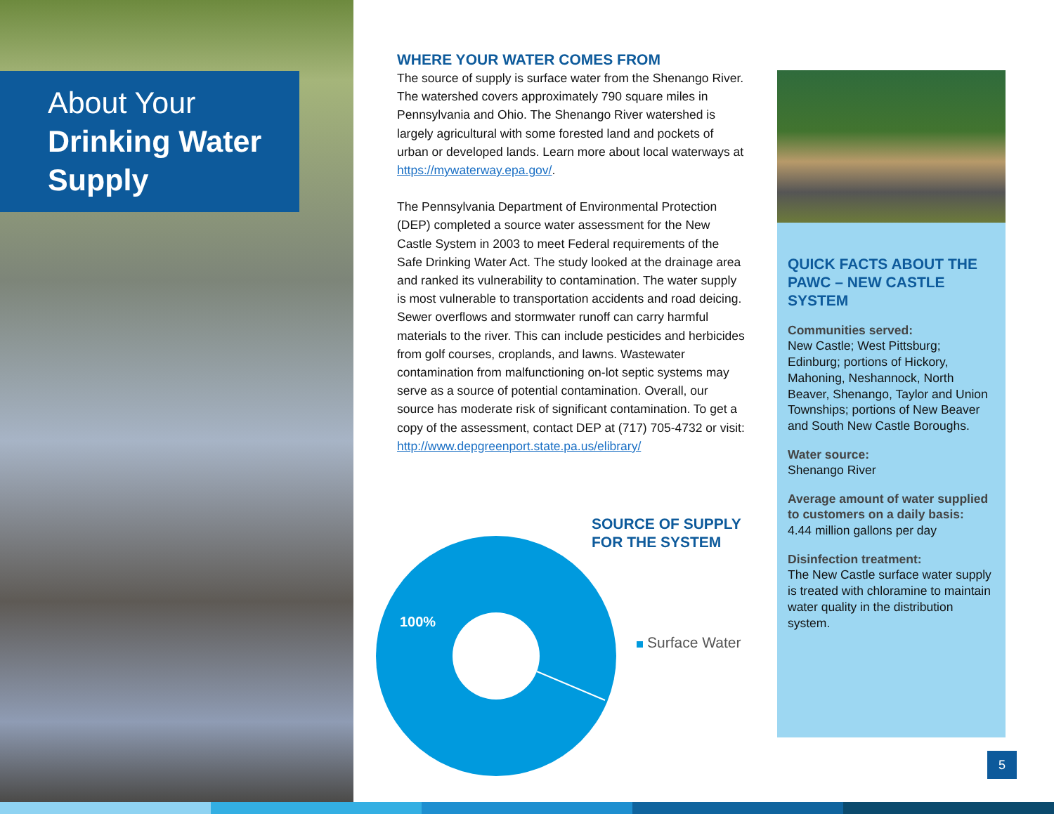About Your
Drinking Water
Supply
WHERE YOUR WATER COMES FROM
The source of supply is surface water from the Shenango River. The watershed covers approximately 790 square miles in Pennsylvania and Ohio. The Shenango River watershed is largely agricultural with some forested land and pockets of urban or developed lands. Learn more about local waterways at https://mywaterway.epa.gov/.
The Pennsylvania Department of Environmental Protection (DEP) completed a source water assessment for the New Castle System in 2003 to meet Federal requirements of the Safe Drinking Water Act. The study looked at the drainage area and ranked its vulnerability to contamination. The water supply is most vulnerable to transportation accidents and road deicing. Sewer overflows and stormwater runoff can carry harmful materials to the river. This can include pesticides and herbicides from golf courses, croplands, and lawns. Wastewater contamination from malfunctioning on-lot septic systems may serve as a source of potential contamination. Overall, our source has moderate risk of significant contamination. To get a copy of the assessment, contact DEP at (717) 705-4732 or visit: http://www.depgreenport.state.pa.us/elibrary/
SOURCE OF SUPPLY
FOR THE SYSTEM
100%
Surface Water
QUICK FACTS ABOUT THE PAWC – NEW CASTLE SYSTEM
Communities served:
New Castle; West Pittsburg; Edinburg; portions of Hickory, Mahoning, Neshannock, North Beaver, Shenango, Taylor and Union Townships; portions of New Beaver and South New Castle Boroughs.
Water source:
Shenango River
Average amount of water supplied to customers on a daily basis:
4.44 million gallons per day
Disinfection treatment:
The New Castle surface water supply is treated with chloramine to maintain water quality in the distribution system.
5